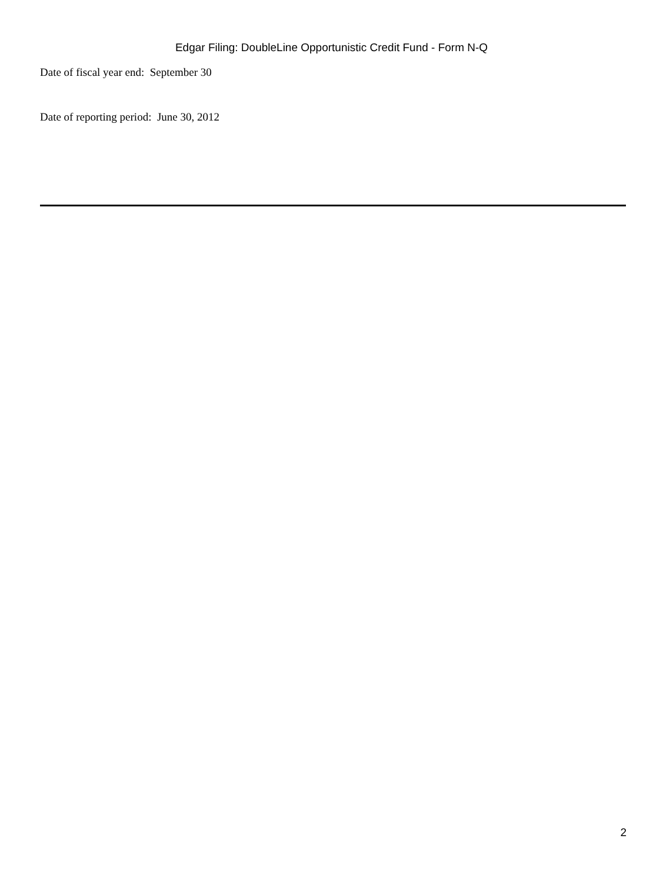Edgar Filing: DoubleLine Opportunistic Credit Fund - Form N-Q
Date of fiscal year end: September 30
Date of reporting period: June 30, 2012
2